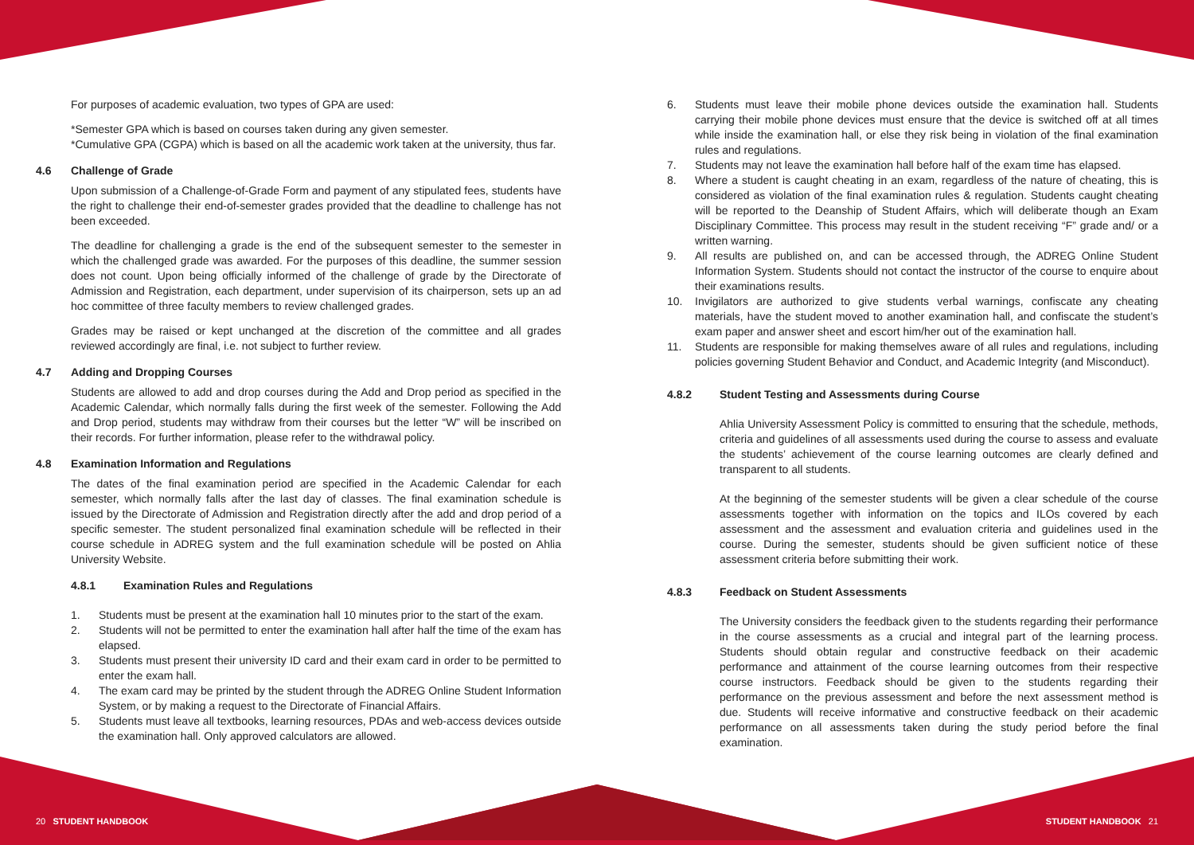For purposes of academic evaluation, two types of GPA are used:
*Semester GPA which is based on courses taken during any given semester.
*Cumulative GPA (CGPA) which is based on all the academic work taken at the university, thus far.
4.6 Challenge of Grade
Upon submission of a Challenge-of-Grade Form and payment of any stipulated fees, students have the right to challenge their end-of-semester grades provided that the deadline to challenge has not been exceeded.
The deadline for challenging a grade is the end of the subsequent semester to the semester in which the challenged grade was awarded. For the purposes of this deadline, the summer session does not count. Upon being officially informed of the challenge of grade by the Directorate of Admission and Registration, each department, under supervision of its chairperson, sets up an ad hoc committee of three faculty members to review challenged grades.
Grades may be raised or kept unchanged at the discretion of the committee and all grades reviewed accordingly are final, i.e. not subject to further review.
4.7 Adding and Dropping Courses
Students are allowed to add and drop courses during the Add and Drop period as specified in the Academic Calendar, which normally falls during the first week of the semester. Following the Add and Drop period, students may withdraw from their courses but the letter “W” will be inscribed on their records. For further information, please refer to the withdrawal policy.
4.8 Examination Information and Regulations
The dates of the final examination period are specified in the Academic Calendar for each semester, which normally falls after the last day of classes. The final examination schedule is issued by the Directorate of Admission and Registration directly after the add and drop period of a specific semester. The student personalized final examination schedule will be reflected in their course schedule in ADREG system and the full examination schedule will be posted on Ahlia University Website.
4.8.1 Examination Rules and Regulations
1. Students must be present at the examination hall 10 minutes prior to the start of the exam.
2. Students will not be permitted to enter the examination hall after half the time of the exam has elapsed.
3. Students must present their university ID card and their exam card in order to be permitted to enter the exam hall.
4. The exam card may be printed by the student through the ADREG Online Student Information System, or by making a request to the Directorate of Financial Affairs.
5. Students must leave all textbooks, learning resources, PDAs and web-access devices outside the examination hall. Only approved calculators are allowed.
6. Students must leave their mobile phone devices outside the examination hall. Students carrying their mobile phone devices must ensure that the device is switched off at all times while inside the examination hall, or else they risk being in violation of the final examination rules and regulations.
7. Students may not leave the examination hall before half of the exam time has elapsed.
8. Where a student is caught cheating in an exam, regardless of the nature of cheating, this is considered as violation of the final examination rules & regulation. Students caught cheating will be reported to the Deanship of Student Affairs, which will deliberate though an Exam Disciplinary Committee. This process may result in the student receiving “F” grade and/ or a written warning.
9. All results are published on, and can be accessed through, the ADREG Online Student Information System. Students should not contact the instructor of the course to enquire about their examinations results.
10. Invigilators are authorized to give students verbal warnings, confiscate any cheating materials, have the student moved to another examination hall, and confiscate the student’s exam paper and answer sheet and escort him/her out of the examination hall.
11. Students are responsible for making themselves aware of all rules and regulations, including policies governing Student Behavior and Conduct, and Academic Integrity (and Misconduct).
4.8.2 Student Testing and Assessments during Course
Ahlia University Assessment Policy is committed to ensuring that the schedule, methods, criteria and guidelines of all assessments used during the course to assess and evaluate the students’ achievement of the course learning outcomes are clearly defined and transparent to all students.
At the beginning of the semester students will be given a clear schedule of the course assessments together with information on the topics and ILOs covered by each assessment and the assessment and evaluation criteria and guidelines used in the course. During the semester, students should be given sufficient notice of these assessment criteria before submitting their work.
4.8.3 Feedback on Student Assessments
The University considers the feedback given to the students regarding their performance in the course assessments as a crucial and integral part of the learning process. Students should obtain regular and constructive feedback on their academic performance and attainment of the course learning outcomes from their respective course instructors. Feedback should be given to the students regarding their performance on the previous assessment and before the next assessment method is due. Students will receive informative and constructive feedback on their academic performance on all assessments taken during the study period before the final examination.
20 STUDENT HANDBOOK STUDENT HANDBOOK 21